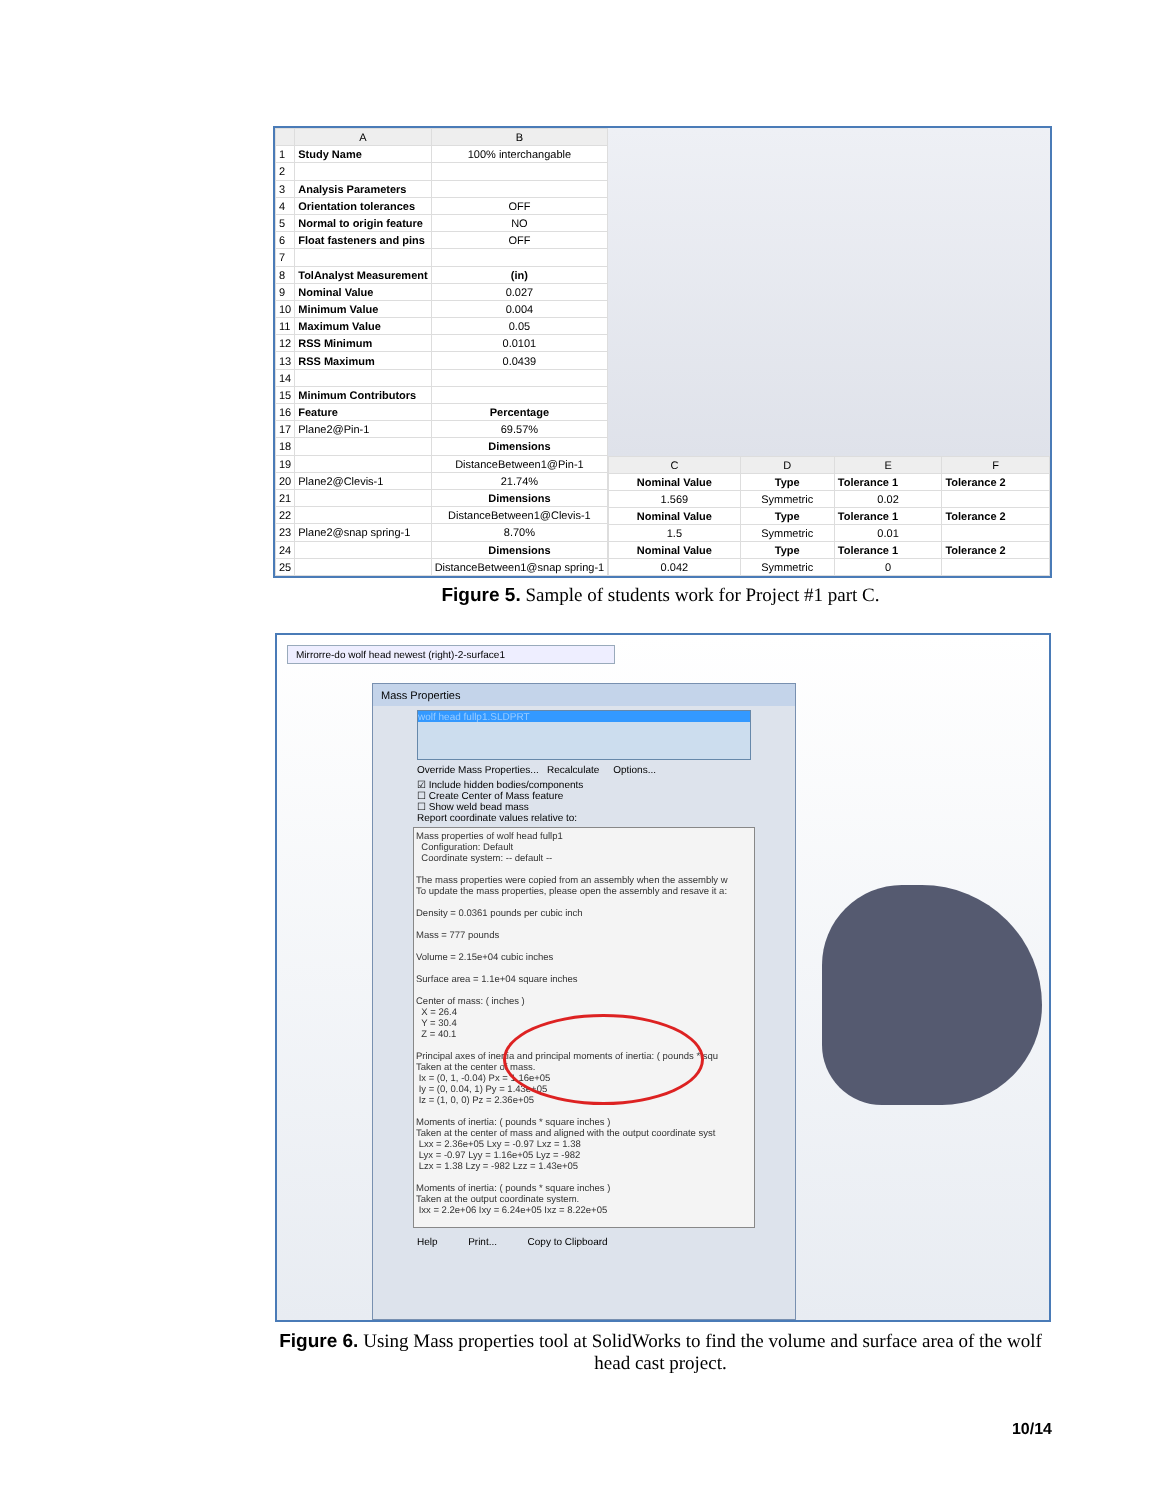| | A | B |
| --- | --- | --- |
| 1 | Study Name | 100% interchangable |
| 2 | | |
| 3 | Analysis Parameters | |
| 4 | Orientation tolerances | OFF |
| 5 | Normal to origin feature | NO |
| 6 | Float fasteners and pins | OFF |
| 7 | | |
| 8 | TolAnalyst Measurement | (in) |
| 9 | Nominal Value | 0.027 |
| 10 | Minimum Value | 0.004 |
| 11 | Maximum Value | 0.05 |
| 12 | RSS Minimum | 0.0101 |
| 13 | RSS Maximum | 0.0439 |
| 14 | | |
| 15 | Minimum Contributors | |
| 16 | Feature | Percentage |
| 17 | Plane2@Pin-1 | 69.57% |
| 18 | | Dimensions |
| 19 | | DistanceBetween1@Pin-1 |
| 20 | Plane2@Clevis-1 | 21.74% |
| 21 | | Dimensions |
| 22 | | DistanceBetween1@Clevis-1 |
| 23 | Plane2@snap spring-1 | 8.70% |
| 24 | | Dimensions |
| 25 | | DistanceBetween1@snap spring-1 |
| C | D | E | F |
| --- | --- | --- | --- |
| Nominal Value | Type | Tolerance 1 | Tolerance 2 |
| 1.569 | Symmetric | 0.02 | |
| Nominal Value | Type | Tolerance 1 | Tolerance 2 |
| 1.5 | Symmetric | 0.01 | |
| Nominal Value | Type | Tolerance 1 | Tolerance 2 |
| 0.042 | Symmetric | 0 | |
Figure 5. Sample of students work for Project #1 part C.
Mirrorre-do wolf head newest (right)-2-surface1
Mass Properties
wolf head fullp1.SLDPRT
Override Mass Properties... Recalculate Options...
☑ Include hidden bodies/components
☐ Create Center of Mass feature
☐ Show weld bead mass
Report coordinate values relative to:
Mass properties of wolf head fullp1
Configuration: Default
Coordinate system: -- default --
The mass properties were copied from an assembly when the assembly w
To update the mass properties, please open the assembly and resave it a:
Density = 0.0361 pounds per cubic inch
Mass = 777 pounds
Volume = 2.15e+04 cubic inches
Surface area = 1.1e+04 square inches
Center of mass: ( inches )
X = 26.4
Y = 30.4
Z = 40.1
Principal axes of inertia and principal moments of inertia: ( pounds * squ
Taken at the center of mass.
Ix = (0, 1, -0.04) Px = 1.16e+05
Iy = (0, 0.04, 1) Py = 1.43e+05
Iz = (1, 0, 0) Pz = 2.36e+05
Moments of inertia: ( pounds * square inches )
Taken at the center of mass and aligned with the output coordinate syst
Lxx = 2.36e+05 Lxy = -0.97 Lxz = 1.38
Lyx = -0.97 Lyy = 1.16e+05 Lyz = -982
Lzx = 1.38 Lzy = -982 Lzz = 1.43e+05
Moments of inertia: ( pounds * square inches )
Taken at the output coordinate system.
Ixx = 2.2e+06 Ixy = 6.24e+05 Ixz = 8.22e+05
Help Print... Copy to Clipboard
Figure 6. Using Mass properties tool at SolidWorks to find the volume and surface area of the wolf head cast project.
10/14